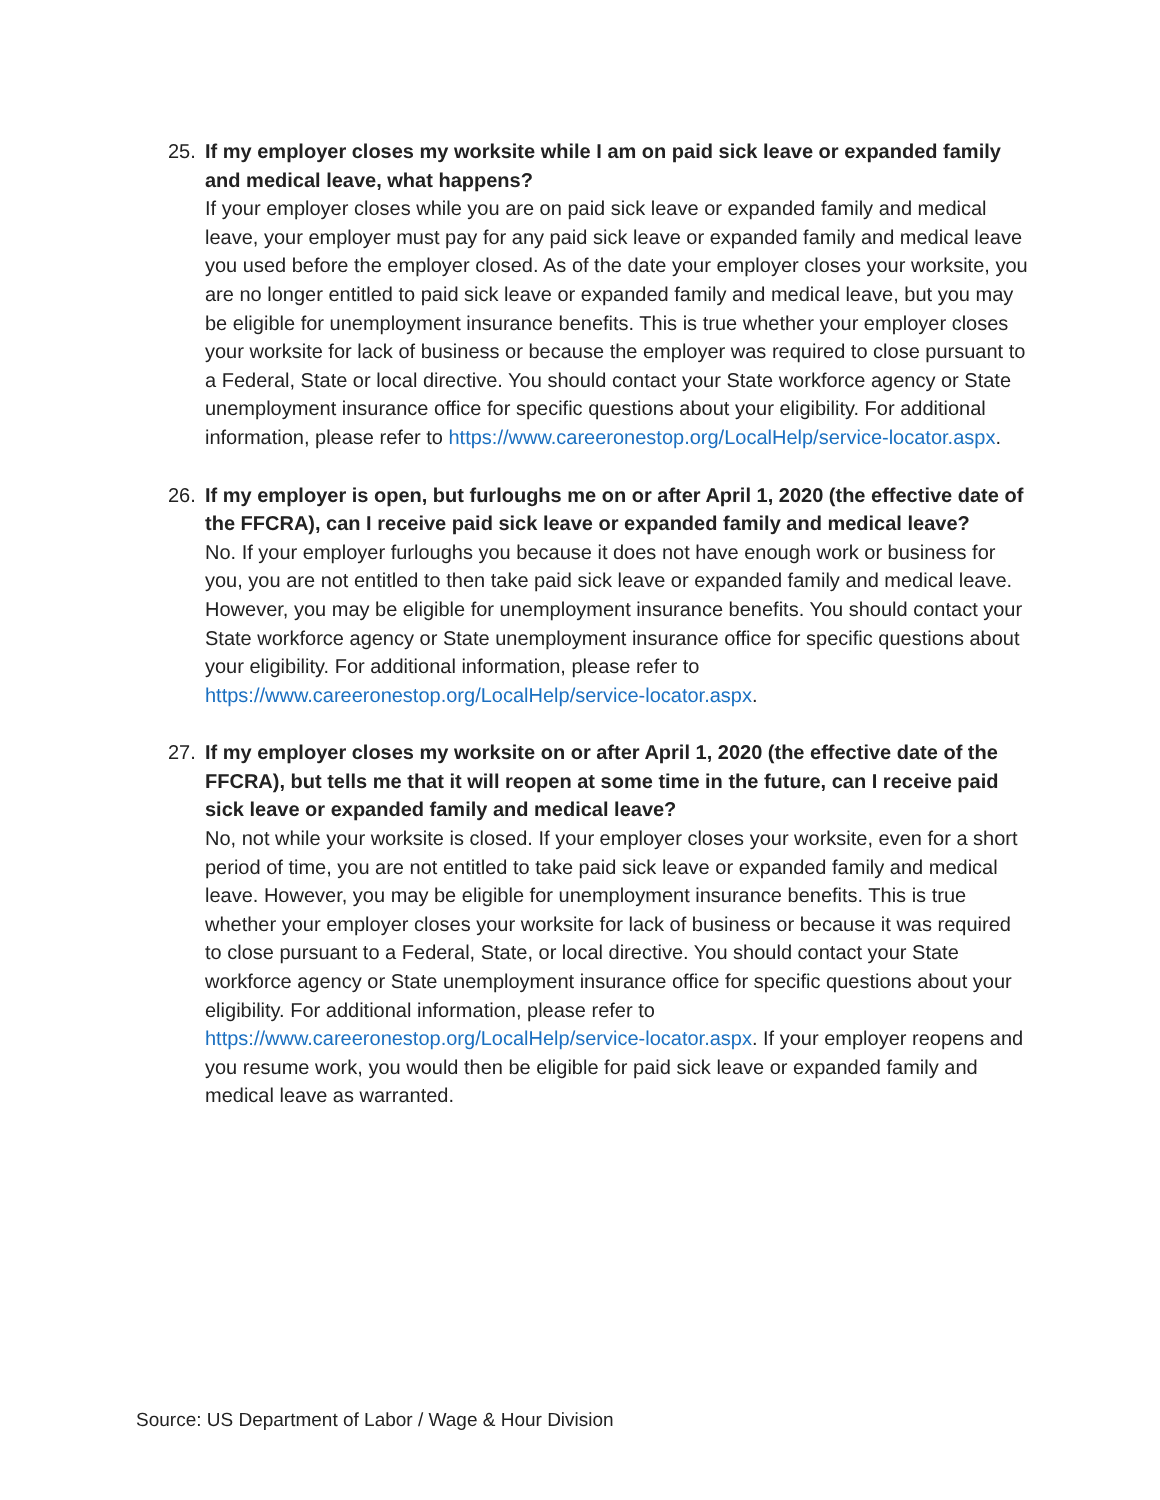25. If my employer closes my worksite while I am on paid sick leave or expanded family and medical leave, what happens?
If your employer closes while you are on paid sick leave or expanded family and medical leave, your employer must pay for any paid sick leave or expanded family and medical leave you used before the employer closed. As of the date your employer closes your worksite, you are no longer entitled to paid sick leave or expanded family and medical leave, but you may be eligible for unemployment insurance benefits. This is true whether your employer closes your worksite for lack of business or because the employer was required to close pursuant to a Federal, State or local directive. You should contact your State workforce agency or State unemployment insurance office for specific questions about your eligibility. For additional information, please refer to https://www.careeronestop.org/LocalHelp/service-locator.aspx.
26. If my employer is open, but furloughs me on or after April 1, 2020 (the effective date of the FFCRA), can I receive paid sick leave or expanded family and medical leave?
No. If your employer furloughs you because it does not have enough work or business for you, you are not entitled to then take paid sick leave or expanded family and medical leave. However, you may be eligible for unemployment insurance benefits. You should contact your State workforce agency or State unemployment insurance office for specific questions about your eligibility. For additional information, please refer to https://www.careeronestop.org/LocalHelp/service-locator.aspx.
27. If my employer closes my worksite on or after April 1, 2020 (the effective date of the FFCRA), but tells me that it will reopen at some time in the future, can I receive paid sick leave or expanded family and medical leave?
No, not while your worksite is closed. If your employer closes your worksite, even for a short period of time, you are not entitled to take paid sick leave or expanded family and medical leave. However, you may be eligible for unemployment insurance benefits. This is true whether your employer closes your worksite for lack of business or because it was required to close pursuant to a Federal, State, or local directive. You should contact your State workforce agency or State unemployment insurance office for specific questions about your eligibility. For additional information, please refer to https://www.careeronestop.org/LocalHelp/service-locator.aspx. If your employer reopens and you resume work, you would then be eligible for paid sick leave or expanded family and medical leave as warranted.
Source: US Department of Labor / Wage & Hour Division